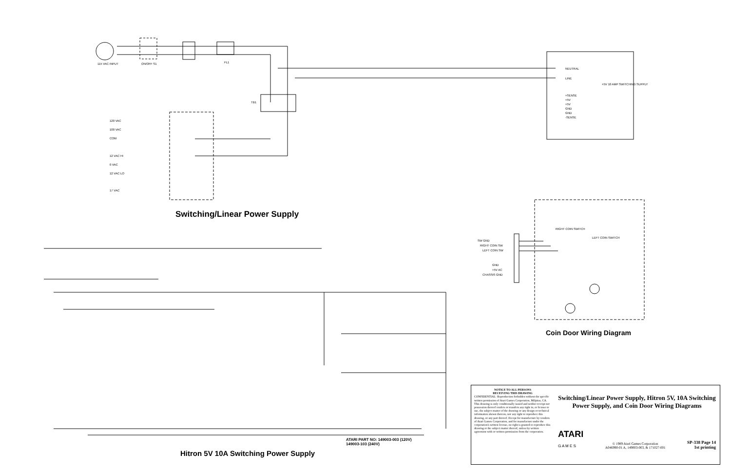115 VAC INPUT
ON/OFF S1
FL1
NEUTRAL
LINE
+5V 10 AMP SWITCHING SUPPLY
+SENSE
+5V
+5V
GND
GND
-SENSE
TB1
120 VAC
100 VAC
COM
12 VAC HI
0 VAC
12 VAC LO
17 VAC
SW GND
RIGHT COIN SW
LEFT COIN SW
GND
+5V AC
CHASSIS GND
RIGHT COIN SWITCH
LEFT COIN SWITCH
Switching/Linear Power Supply
Coin Door Wiring Diagram
ATARI PART NO: 149003-003 (120V)
149003-103 (240V)
Hitron 5V 10A Switching Power Supply
NOTICE TO ALL PERSONS
RECEIVING THIS DRAWING
CONFIDENTIAL: Reproduction forbidden without the specific written permission of Atari Games Corporation, Milpitas, CA. This drawing is only conditionally issued and neither receipt nor possession thereof confers or transfers any right in, or license to use, the subject matter of the drawing or any design or technical information shown thereon, nor any right to reproduce this drawing, or any part thereof. Except for manufacture by vendors of Atari Games Corporation, and for manufacture under the corporation's written license, no right is granted to reproduce this drawing or the subject matter thereof, unless by written agreement with or written permission from the corporation.
Switching/Linear Power Supply, Hitron 5V, 10A Switching Power Supply, and Coin Door Wiring Diagrams
ATARI
G A M E S
© 1989 Atari Games Corporation
A046990-01 A, 149003-003, & 171027-001
SP-338 Page 14
1st printing